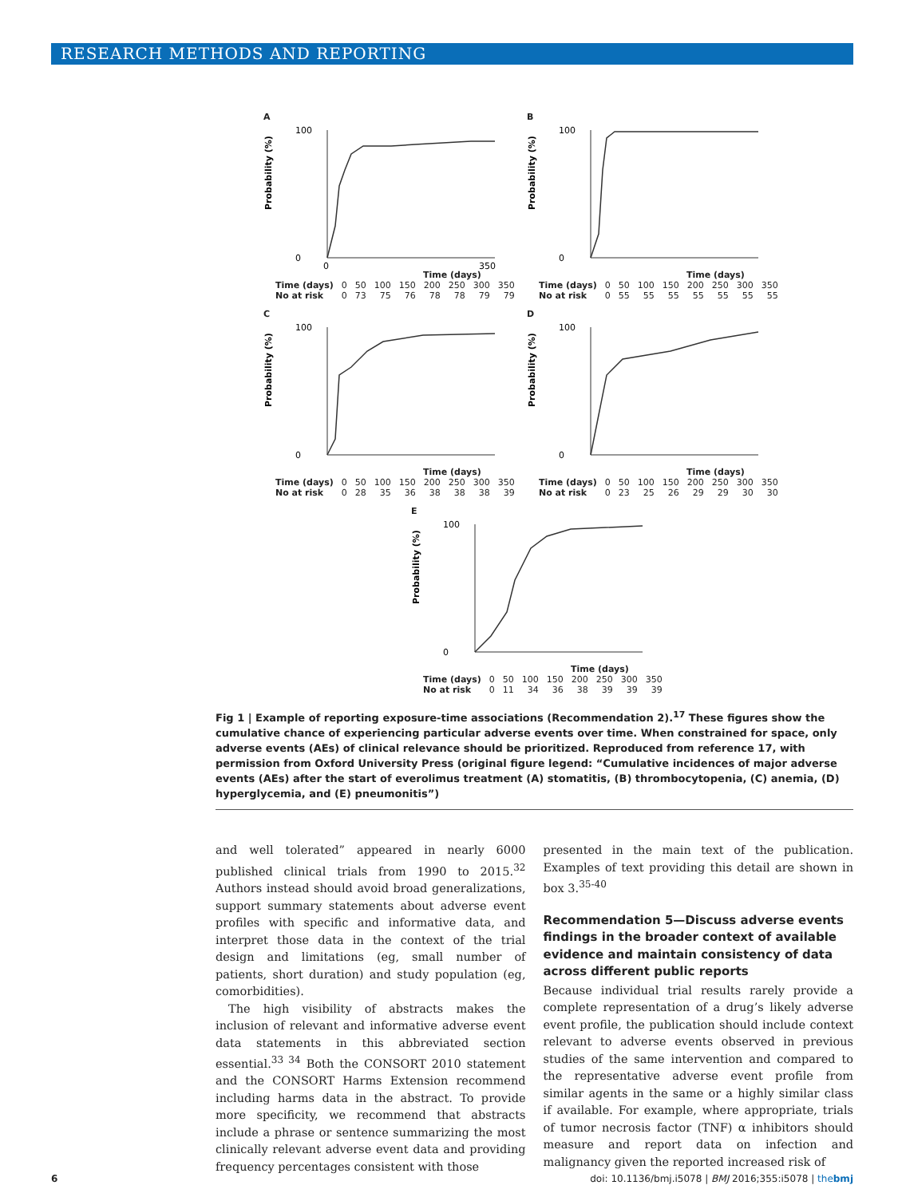RESEARCH METHODS AND REPORTING
A
Probability (%)
0
100
0
350
Time (days)
| Time (days) | 0 | 50 | 100 | 150 | 200 | 250 | 300 | 350 |
| No at risk | 0 | 73 | 75 | 76 | 78 | 78 | 79 | 79 |
B
Probability (%)
0
100
Time (days)
| Time (days) | 0 | 50 | 100 | 150 | 200 | 250 | 300 | 350 |
| No at risk | 0 | 55 | 55 | 55 | 55 | 55 | 55 | 55 |
C
Probability (%)
0
100
Time (days)
| Time (days) | 0 | 50 | 100 | 150 | 200 | 250 | 300 | 350 |
| No at risk | 0 | 28 | 35 | 36 | 38 | 38 | 38 | 39 |
D
Probability (%)
0
100
Time (days)
| Time (days) | 0 | 50 | 100 | 150 | 200 | 250 | 300 | 350 |
| No at risk | 0 | 23 | 25 | 26 | 29 | 29 | 30 | 30 |
E
Probability (%)
0
100
Time (days)
| Time (days) | 0 | 50 | 100 | 150 | 200 | 250 | 300 | 350 |
| No at risk | 0 | 11 | 34 | 36 | 38 | 39 | 39 | 39 |
Fig 1 | Example of reporting exposure-time associations (Recommendation 2).<sup>17</sup> These figures show the cumulative chance of experiencing particular adverse events over time. When constrained for space, only adverse events (AEs) of clinical relevance should be prioritized. Reproduced from reference 17, with permission from Oxford University Press (original figure legend: “Cumulative incidences of major adverse events (AEs) after the start of everolimus treatment (A) stomatitis, (B) thrombocytopenia, (C) anemia, (D) hyperglycemia, and (E) pneumonitis”)
and well tolerated” appeared in nearly 6000 published clinical trials from 1990 to 2015.<sup>32</sup> Authors instead should avoid broad generalizations, support summary statements about adverse event profiles with specific and informative data, and interpret those data in the context of the trial design and limitations (eg, small number of patients, short duration) and study population (eg, comorbidities).
The high visibility of abstracts makes the inclusion of relevant and informative adverse event data statements in this abbreviated section essential.<sup>33 34</sup> Both the CONSORT 2010 statement and the CONSORT Harms Extension recommend including harms data in the abstract. To provide more specificity, we recommend that abstracts include a phrase or sentence summarizing the most clinically relevant adverse event data and providing frequency percentages consistent with those
presented in the main text of the publication. Examples of text providing this detail are shown in box 3.<sup>35-40</sup>
Recommendation 5—Discuss adverse events findings in the broader context of available evidence and maintain consistency of data across different public reports
Because individual trial results rarely provide a complete representation of a drug’s likely adverse event profile, the publication should include context relevant to adverse events observed in previous studies of the same intervention and compared to the representative adverse event profile from similar agents in the same or a highly similar class if available. For example, where appropriate, trials of tumor necrosis factor (TNF) α inhibitors should measure and report data on infection and malignancy given the reported increased risk of
6 doi: 10.1136/bmj.i5078 | BMJ 2016;355:i5078 | thebmj